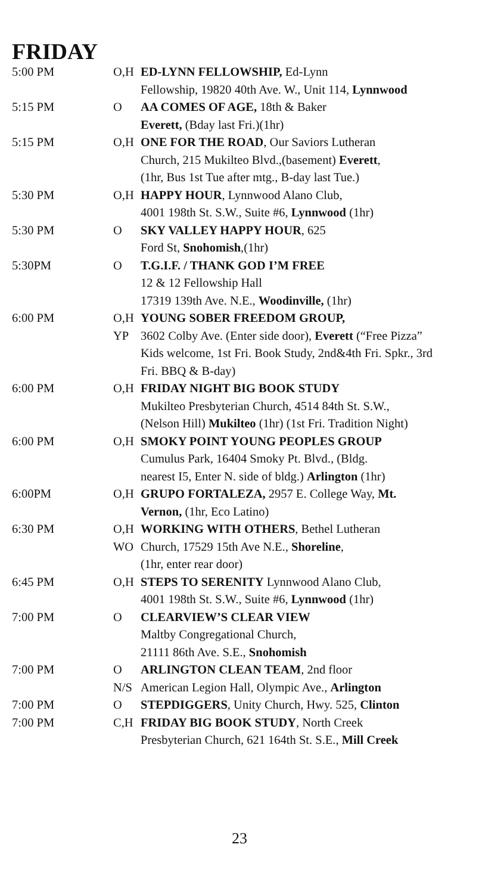FRIDAY
| 5:00 PM | O,H | ED-LYNN FELLOWSHIP, Ed-Lynn Fellowship, 19820 40th Ave. W., Unit 114, Lynnwood |
| 5:15 PM | O | AA COMES OF AGE, 18th & Baker Everett, (Bday last Fri.)(1hr) |
| 5:15 PM | O,H | ONE FOR THE ROAD , Our Saviors Lutheran Church, 215 Mukilteo Blvd.,(basement) Everett , (1hr, Bus 1st Tue after mtg., B-day last Tue.) |
| 5:30 PM | O,H | HAPPY HOUR , Lynnwood Alano Club, 4001 198th St. S.W., Suite #6, Lynnwood (1hr) |
| 5:30 PM | O | SKY VALLEY HAPPY HOUR , 625 Ford St, Snohomish ,(1hr) |
| 5:30PM | O | T.G.I.F. / THANK GOD I’M FREE 12 & 12 Fellowship Hall 17319 139th Ave. N.E., Woodinville, (1hr) |
| 6:00 PM | O,H YP | YOUNG SOBER FREEDOM GROUP, 3602 Colby Ave. (Enter side door), Everett (“Free Pizza” Kids welcome, 1st Fri. Book Study, 2nd&4th Fri. Spkr., 3rd Fri. BBQ & B-day) |
| 6:00 PM | O,H | FRIDAY NIGHT BIG BOOK STUDY Mukilteo Presbyterian Church, 4514 84th St. S.W., (Nelson Hill) Mukilteo (1hr) (1st Fri. Tradition Night) |
| 6:00 PM | O,H | SMOKY POINT YOUNG PEOPLES GROUP Cumulus Park, 16404 Smoky Pt. Blvd., (Bldg. nearest I5, Enter N. side of bldg.) Arlington (1hr) |
| 6:00PM | O,H | GRUPO FORTALEZA, 2957 E. College Way, Mt. Vernon, (1hr, Eco Latino) |
| 6:30 PM | O,H WO | WORKING WITH OTHERS , Bethel Lutheran Church, 17529 15th Ave N.E., Shoreline , (1hr, enter rear door) |
| 6:45 PM | O,H | STEPS TO SERENITY Lynnwood Alano Club, 4001 198th St. S.W., Suite #6, Lynnwood (1hr) |
| 7:00 PM | O | CLEARVIEW’S CLEAR VIEW Maltby Congregational Church, 21111 86th Ave. S.E., Snohomish |
| 7:00 PM | O N/S | ARLINGTON CLEAN TEAM , 2nd floor American Legion Hall, Olympic Ave., Arlington |
| 7:00 PM | O | STEPDIGGERS , Unity Church, Hwy. 525, Clinton |
| 7:00 PM | C,H | FRIDAY BIG BOOK STUDY , North Creek Presbyterian Church, 621 164th St. S.E., Mill Creek |
23